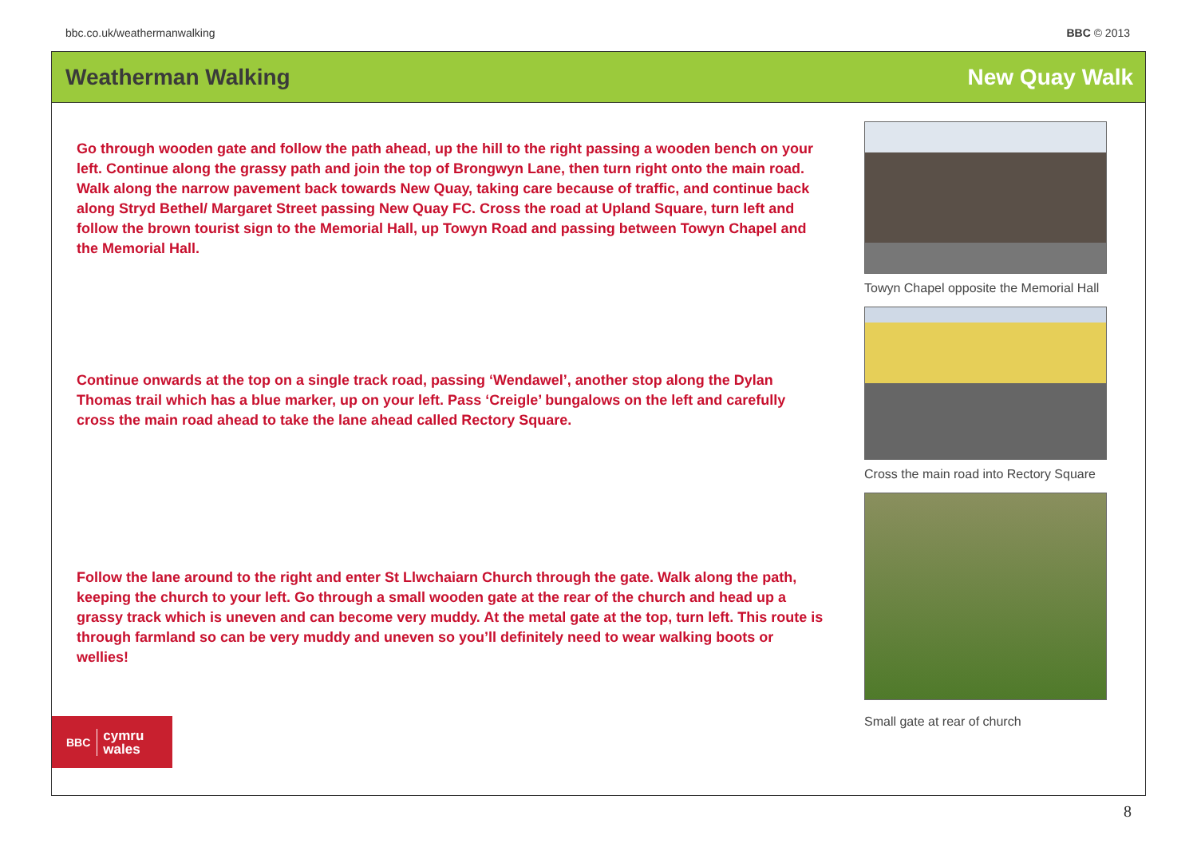bbc.co.uk/weathermanwalking BBC © 2013
Weatherman Walking New Quay Walk
Go through wooden gate and follow the path ahead, up the hill to the right passing a wooden bench on your left. Continue along the grassy path and join the top of Brongwyn Lane, then turn right onto the main road. Walk along the narrow pavement back towards New Quay, taking care because of traffic, and continue back along Stryd Bethel/ Margaret Street passing New Quay FC. Cross the road at Upland Square, turn left and follow the brown tourist sign to the Memorial Hall, up Towyn Road and passing between Towyn Chapel and the Memorial Hall.
Continue onwards at the top on a single track road, passing ‘Wendawel’, another stop along the Dylan Thomas trail which has a blue marker, up on your left. Pass ‘Creigle’ bungalows on the left and carefully cross the main road ahead to take the lane ahead called Rectory Square.
Follow the lane around to the right and enter St Llwchaiarn Church through the gate. Walk along the path, keeping the church to your left. Go through a small wooden gate at the rear of the church and head up a grassy track which is uneven and can become very muddy. At the metal gate at the top, turn left. This route is through farmland so can be very muddy and uneven so you’ll definitely need to wear walking boots or wellies!
Towyn Chapel opposite the Memorial Hall
Cross the main road into Rectory Square
Small gate at rear of church
BBC cymru
wales
8